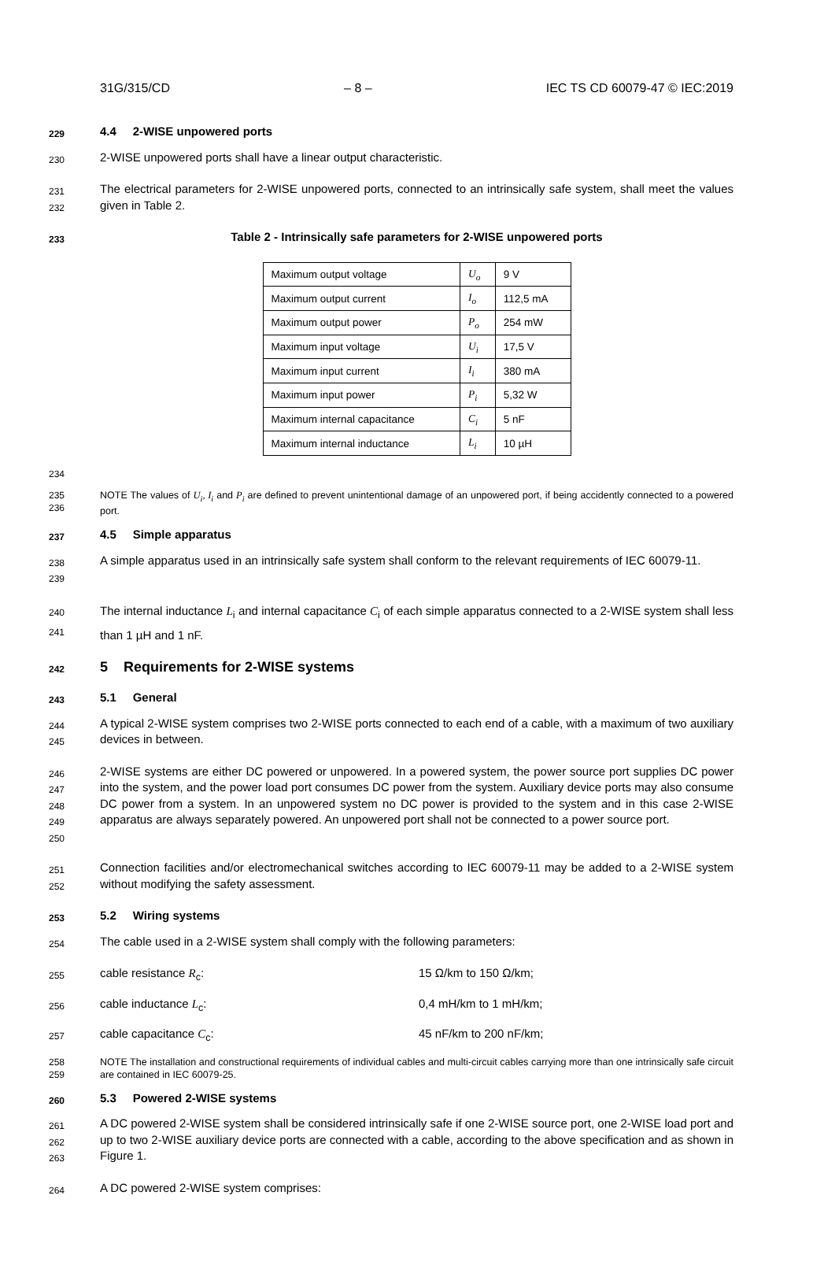31G/315/CD – 8 – IEC TS CD 60079-47 © IEC:2019
229 4.4 2-WISE unpowered ports
230 2-WISE unpowered ports shall have a linear output characteristic.
231
232 The electrical parameters for 2-WISE unpowered ports, connected to an intrinsically safe system, shall meet the values given in Table 2.
233 Table 2 - Intrinsically safe parameters for 2-WISE unpowered ports
| Maximum output voltage | U<sub>o</sub> | 9 V |
| Maximum output current | I<sub>o</sub> | 112,5 mA |
| Maximum output power | P<sub>o</sub> | 254 mW |
| Maximum input voltage | U<sub>i</sub> | 17,5 V |
| Maximum input current | I<sub>i</sub> | 380 mA |
| Maximum input power | P<sub>i</sub> | 5,32 W |
| Maximum internal capacitance | C<sub>i</sub> | 5 nF |
| Maximum internal inductance | L<sub>i</sub> | 10 µH |
234
235
236 NOTE The values of U<sub>i</sub>, I<sub>i</sub> and P<sub>i</sub> are defined to prevent unintentional damage of an unpowered port, if being accidently connected to a powered port.
237 4.5 Simple apparatus
238
239 A simple apparatus used in an intrinsically safe system shall conform to the relevant requirements of IEC 60079-11.
240
241 The internal inductance L<sub>i</sub> and internal capacitance C<sub>i</sub> of each simple apparatus connected to a 2-WISE system shall less than 1 µH and 1 nF.
242 5 Requirements for 2-WISE systems
243 5.1 General
244
245 A typical 2-WISE system comprises two 2-WISE ports connected to each end of a cable, with a maximum of two auxiliary devices in between.
246
247
248
249
250 2-WISE systems are either DC powered or unpowered. In a powered system, the power source port supplies DC power into the system, and the power load port consumes DC power from the system. Auxiliary device ports may also consume DC power from a system. In an unpowered system no DC power is provided to the system and in this case 2-WISE apparatus are always separately powered. An unpowered port shall not be connected to a power source port.
251
252 Connection facilities and/or electromechanical switches according to IEC 60079-11 may be added to a 2-WISE system without modifying the safety assessment.
253 5.2 Wiring systems
254 The cable used in a 2-WISE system shall comply with the following parameters:
255 cable resistance R<sub>c</sub>: 15 Ω/km to 150 Ω/km;
256 cable inductance L<sub>c</sub>: 0,4 mH/km to 1 mH/km;
257 cable capacitance C<sub>c</sub>: 45 nF/km to 200 nF/km;
258
259 NOTE The installation and constructional requirements of individual cables and multi-circuit cables carrying more than one intrinsically safe circuit are contained in IEC 60079-25.
260 5.3 Powered 2-WISE systems
261
262
263 A DC powered 2-WISE system shall be considered intrinsically safe if one 2-WISE source port, one 2-WISE load port and up to two 2-WISE auxiliary device ports are connected with a cable, according to the above specification and as shown in Figure 1.
264 A DC powered 2-WISE system comprises: